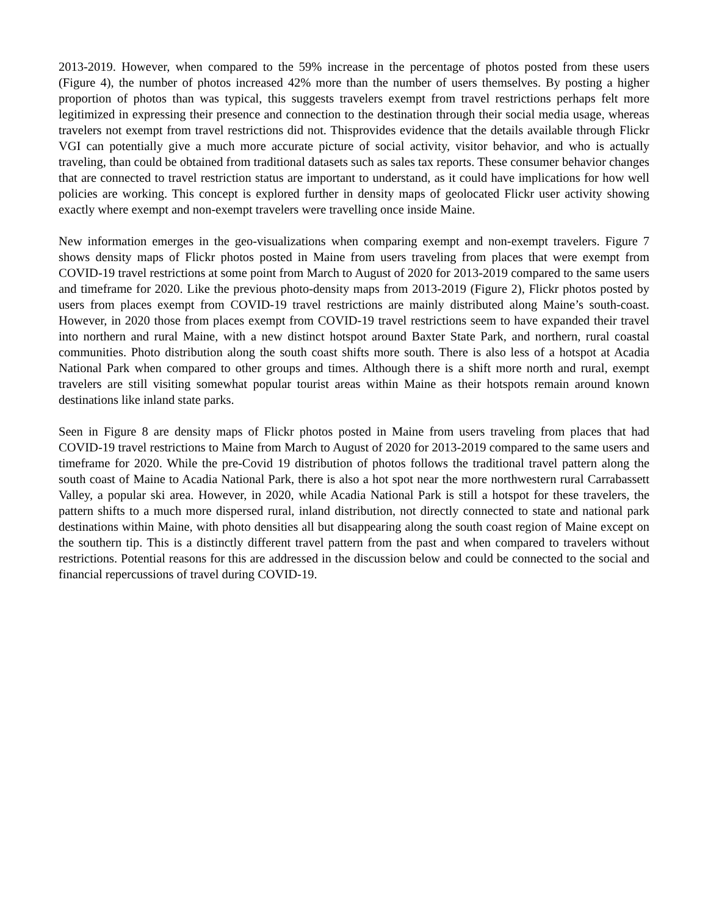2013-2019. However, when compared to the 59% increase in the percentage of photos posted from these users (Figure 4), the number of photos increased 42% more than the number of users themselves. By posting a higher proportion of photos than was typical, this suggests travelers exempt from travel restrictions perhaps felt more legitimized in expressing their presence and connection to the destination through their social media usage, whereas travelers not exempt from travel restrictions did not. Thisprovides evidence that the details available through Flickr VGI can potentially give a much more accurate picture of social activity, visitor behavior, and who is actually traveling, than could be obtained from traditional datasets such as sales tax reports. These consumer behavior changes that are connected to travel restriction status are important to understand, as it could have implications for how well policies are working. This concept is explored further in density maps of geolocated Flickr user activity showing exactly where exempt and non-exempt travelers were travelling once inside Maine.
New information emerges in the geo-visualizations when comparing exempt and non-exempt travelers. Figure 7 shows density maps of Flickr photos posted in Maine from users traveling from places that were exempt from COVID-19 travel restrictions at some point from March to August of 2020 for 2013-2019 compared to the same users and timeframe for 2020. Like the previous photo-density maps from 2013-2019 (Figure 2), Flickr photos posted by users from places exempt from COVID-19 travel restrictions are mainly distributed along Maine’s south-coast. However, in 2020 those from places exempt from COVID-19 travel restrictions seem to have expanded their travel into northern and rural Maine, with a new distinct hotspot around Baxter State Park, and northern, rural coastal communities. Photo distribution along the south coast shifts more south. There is also less of a hotspot at Acadia National Park when compared to other groups and times. Although there is a shift more north and rural, exempt travelers are still visiting somewhat popular tourist areas within Maine as their hotspots remain around known destinations like inland state parks.
Seen in Figure 8 are density maps of Flickr photos posted in Maine from users traveling from places that had COVID-19 travel restrictions to Maine from March to August of 2020 for 2013-2019 compared to the same users and timeframe for 2020. While the pre-Covid 19 distribution of photos follows the traditional travel pattern along the south coast of Maine to Acadia National Park, there is also a hot spot near the more northwestern rural Carrabassett Valley, a popular ski area. However, in 2020, while Acadia National Park is still a hotspot for these travelers, the pattern shifts to a much more dispersed rural, inland distribution, not directly connected to state and national park destinations within Maine, with photo densities all but disappearing along the south coast region of Maine except on the southern tip. This is a distinctly different travel pattern from the past and when compared to travelers without restrictions. Potential reasons for this are addressed in the discussion below and could be connected to the social and financial repercussions of travel during COVID-19.